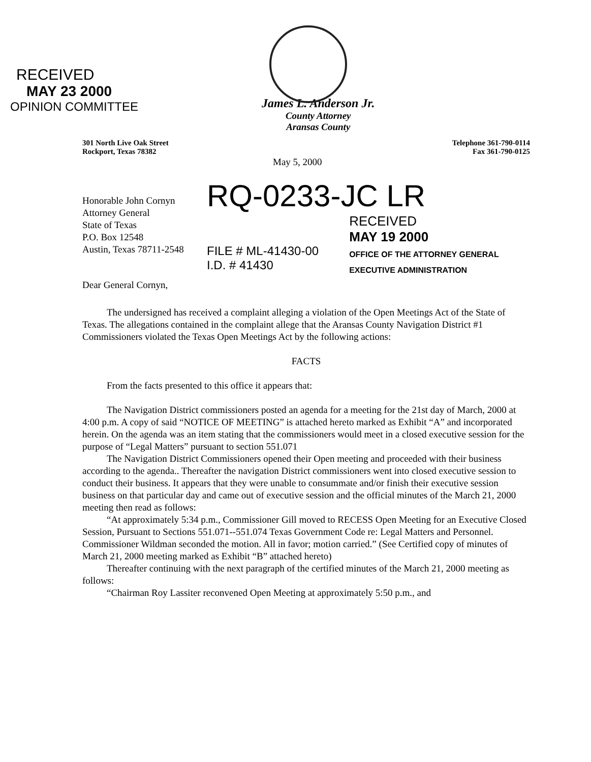RECEIVED
MAY 23 2000
OPINION COMMITTEE
James L. Anderson Jr.
County Attorney
Aransas County
301 North Live Oak Street
Rockport, Texas 78382
Telephone 361-790-0114
Fax 361-790-0125
May 5, 2000
Honorable John Cornyn
Attorney General
State of Texas
P.O. Box 12548
Austin, Texas 78711-2548
Dear General Cornyn,
RQ-0233-JC LR
FILE # ML-41430-00
I.D. # 41430
RECEIVED
MAY 19 2000
OFFICE OF THE ATTORNEY GENERAL
EXECUTIVE ADMINISTRATION
The undersigned has received a complaint alleging a violation of the Open Meetings Act of the State of Texas. The allegations contained in the complaint allege that the Aransas County Navigation District #1 Commissioners violated the Texas Open Meetings Act by the following actions:
FACTS
From the facts presented to this office it appears that:
The Navigation District commissioners posted an agenda for a meeting for the 21st day of March, 2000 at 4:00 p.m. A copy of said “NOTICE OF MEETING” is attached hereto marked as Exhibit “A” and incorporated herein. On the agenda was an item stating that the commissioners would meet in a closed executive session for the purpose of “Legal Matters” pursuant to section 551.071
The Navigation District Commissioners opened their Open meeting and proceeded with their business according to the agenda.. Thereafter the navigation District commissioners went into closed executive session to conduct their business. It appears that they were unable to consummate and/or finish their executive session business on that particular day and came out of executive session and the official minutes of the March 21, 2000 meeting then read as follows:
“At approximately 5:34 p.m., Commissioner Gill moved to RECESS Open Meeting for an Executive Closed Session, Pursuant to Sections 551.071--551.074 Texas Government Code re: Legal Matters and Personnel. Commissioner Wildman seconded the motion. All in favor; motion carried.” (See Certified copy of minutes of March 21, 2000 meeting marked as Exhibit “B” attached hereto)
Thereafter continuing with the next paragraph of the certified minutes of the March 21, 2000 meeting as follows:
“Chairman Roy Lassiter reconvened Open Meeting at approximately 5:50 p.m., and